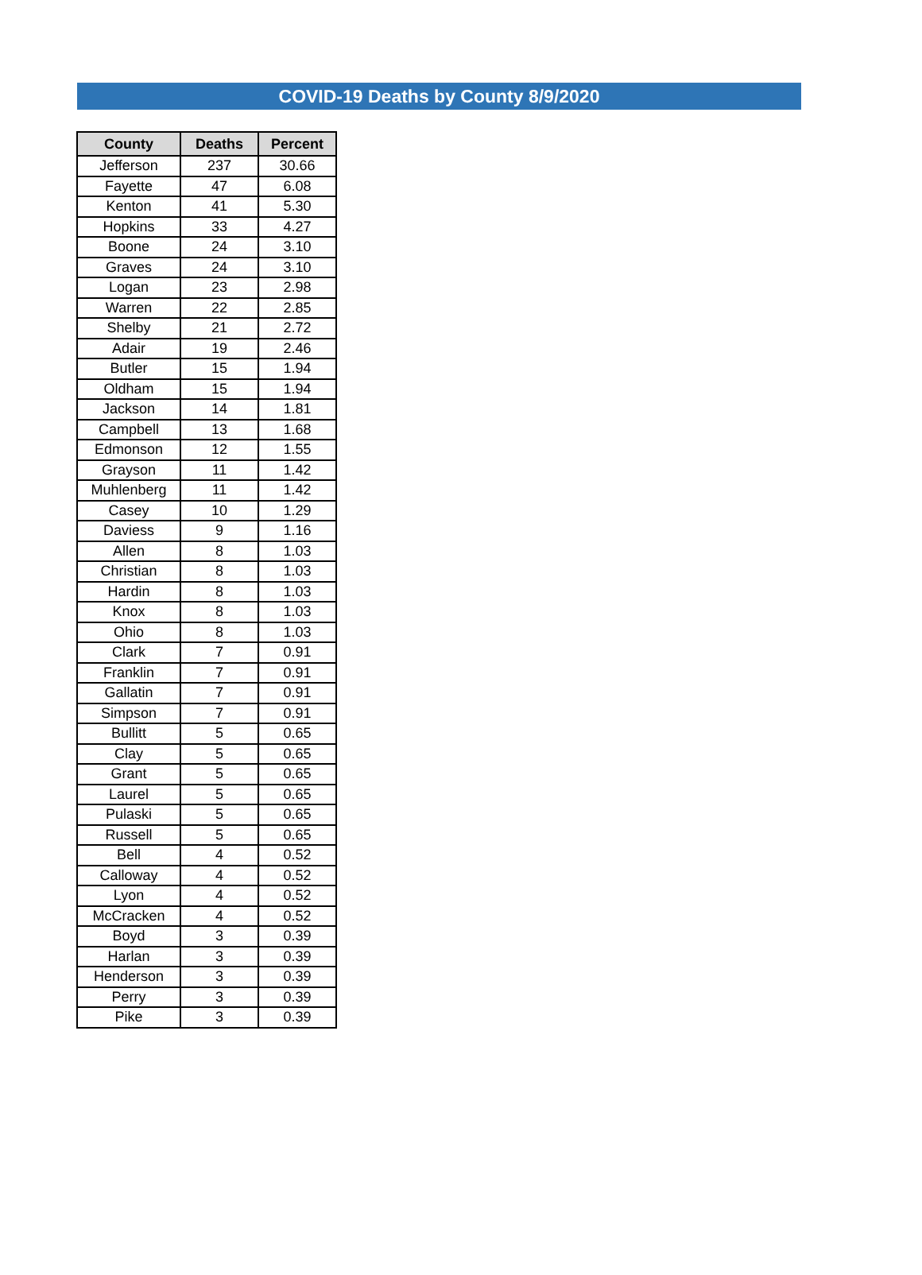COVID-19 Deaths by County 8/9/2020
| County | Deaths | Percent |
| --- | --- | --- |
| Jefferson | 237 | 30.66 |
| Fayette | 47 | 6.08 |
| Kenton | 41 | 5.30 |
| Hopkins | 33 | 4.27 |
| Boone | 24 | 3.10 |
| Graves | 24 | 3.10 |
| Logan | 23 | 2.98 |
| Warren | 22 | 2.85 |
| Shelby | 21 | 2.72 |
| Adair | 19 | 2.46 |
| Butler | 15 | 1.94 |
| Oldham | 15 | 1.94 |
| Jackson | 14 | 1.81 |
| Campbell | 13 | 1.68 |
| Edmonson | 12 | 1.55 |
| Grayson | 11 | 1.42 |
| Muhlenberg | 11 | 1.42 |
| Casey | 10 | 1.29 |
| Daviess | 9 | 1.16 |
| Allen | 8 | 1.03 |
| Christian | 8 | 1.03 |
| Hardin | 8 | 1.03 |
| Knox | 8 | 1.03 |
| Ohio | 8 | 1.03 |
| Clark | 7 | 0.91 |
| Franklin | 7 | 0.91 |
| Gallatin | 7 | 0.91 |
| Simpson | 7 | 0.91 |
| Bullitt | 5 | 0.65 |
| Clay | 5 | 0.65 |
| Grant | 5 | 0.65 |
| Laurel | 5 | 0.65 |
| Pulaski | 5 | 0.65 |
| Russell | 5 | 0.65 |
| Bell | 4 | 0.52 |
| Calloway | 4 | 0.52 |
| Lyon | 4 | 0.52 |
| McCracken | 4 | 0.52 |
| Boyd | 3 | 0.39 |
| Harlan | 3 | 0.39 |
| Henderson | 3 | 0.39 |
| Perry | 3 | 0.39 |
| Pike | 3 | 0.39 |